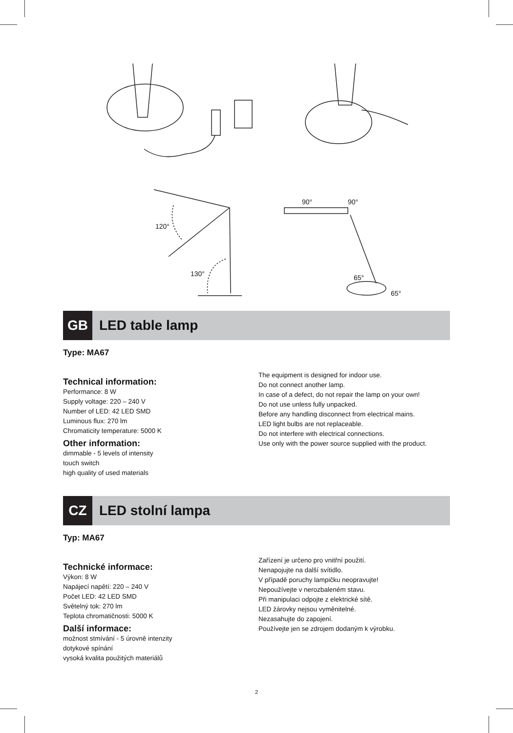120°
130°
90° 90°
65°
65°
GB
LED table lamp
Type: MA67
Technical information:
Performance: 8 W
Supply voltage: 220 – 240 V
Number of LED: 42 LED SMD
Luminous flux: 270 lm
Chromaticity temperature: 5000 K
Other information:
dimmable - 5 levels of intensity
touch switch
high quality of used materials
The equipment is designed for indoor use.
Do not connect another lamp.
In case of a defect, do not repair the lamp on your own!
Do not use unless fully unpacked.
Before any handling disconnect from electrical mains.
LED light bulbs are not replaceable.
Do not interfere with electrical connections.
Use only with the power source supplied with the product.
CZ
LED stolní lampa
Typ: MA67
Technické informace:
Výkon: 8 W
Napájecí napětí: 220 – 240 V
Počet LED: 42 LED SMD
Světelný tok: 270 lm
Teplota chromatičnosti: 5000 K
Další informace:
možnost stmívání - 5 úrovně intenzity
dotykové spínání
vysoká kvalita použitých materiálů
Zařízení je určeno pro vnitřní použití.
Nenapojujte na další svítidlo.
V případě poruchy lampičku neopravujte!
Nepoužívejte v nerozbaleném stavu.
Při manipulaci odpojte z elektrické sítě.
LED žárovky nejsou vyměnitelné.
Nezasahujte do zapojení.
Používejte jen se zdrojem dodaným k výrobku.
2